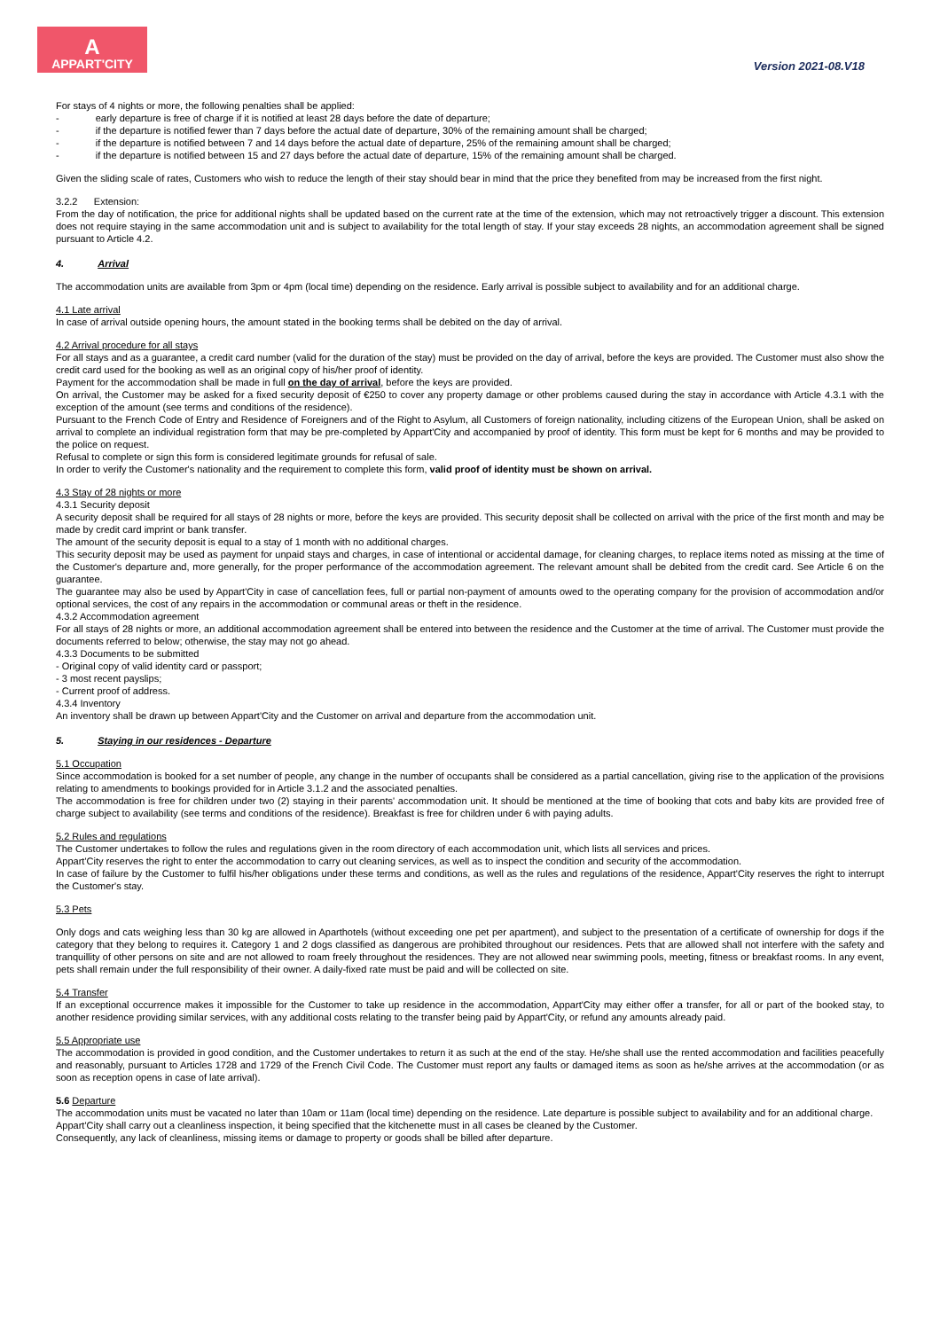A
APPART'CITY
Version 2021-08.V18
For stays of 4 nights or more, the following penalties shall be applied:
- early departure is free of charge if it is notified at least 28 days before the date of departure;
- if the departure is notified fewer than 7 days before the actual date of departure, 30% of the remaining amount shall be charged;
- if the departure is notified between 7 and 14 days before the actual date of departure, 25% of the remaining amount shall be charged;
- if the departure is notified between 15 and 27 days before the actual date of departure, 15% of the remaining amount shall be charged.
Given the sliding scale of rates, Customers who wish to reduce the length of their stay should bear in mind that the price they benefited from may be increased from the first night.
3.2.2 Extension:
From the day of notification, the price for additional nights shall be updated based on the current rate at the time of the extension, which may not retroactively trigger a discount. This extension does not require staying in the same accommodation unit and is subject to availability for the total length of stay. If your stay exceeds 28 nights, an accommodation agreement shall be signed pursuant to Article 4.2.
4. Arrival
The accommodation units are available from 3pm or 4pm (local time) depending on the residence. Early arrival is possible subject to availability and for an additional charge.
4.1 Late arrival
In case of arrival outside opening hours, the amount stated in the booking terms shall be debited on the day of arrival.
4.2 Arrival procedure for all stays
For all stays and as a guarantee, a credit card number (valid for the duration of the stay) must be provided on the day of arrival, before the keys are provided. The Customer must also show the credit card used for the booking as well as an original copy of his/her proof of identity.
Payment for the accommodation shall be made in full on the day of arrival, before the keys are provided.
On arrival, the Customer may be asked for a fixed security deposit of €250 to cover any property damage or other problems caused during the stay in accordance with Article 4.3.1 with the exception of the amount (see terms and conditions of the residence).
Pursuant to the French Code of Entry and Residence of Foreigners and of the Right to Asylum, all Customers of foreign nationality, including citizens of the European Union, shall be asked on arrival to complete an individual registration form that may be pre-completed by Appart'City and accompanied by proof of identity. This form must be kept for 6 months and may be provided to the police on request.
Refusal to complete or sign this form is considered legitimate grounds for refusal of sale.
In order to verify the Customer's nationality and the requirement to complete this form, valid proof of identity must be shown on arrival.
4.3 Stay of 28 nights or more
4.3.1 Security deposit
A security deposit shall be required for all stays of 28 nights or more, before the keys are provided. This security deposit shall be collected on arrival with the price of the first month and may be made by credit card imprint or bank transfer.
The amount of the security deposit is equal to a stay of 1 month with no additional charges.
This security deposit may be used as payment for unpaid stays and charges, in case of intentional or accidental damage, for cleaning charges, to replace items noted as missing at the time of the Customer's departure and, more generally, for the proper performance of the accommodation agreement. The relevant amount shall be debited from the credit card. See Article 6 on the guarantee.
The guarantee may also be used by Appart'City in case of cancellation fees, full or partial non-payment of amounts owed to the operating company for the provision of accommodation and/or optional services, the cost of any repairs in the accommodation or communal areas or theft in the residence.
4.3.2 Accommodation agreement
For all stays of 28 nights or more, an additional accommodation agreement shall be entered into between the residence and the Customer at the time of arrival. The Customer must provide the documents referred to below; otherwise, the stay may not go ahead.
4.3.3 Documents to be submitted
- Original copy of valid identity card or passport;
- 3 most recent payslips;
- Current proof of address.
4.3.4 Inventory
An inventory shall be drawn up between Appart'City and the Customer on arrival and departure from the accommodation unit.
5. Staying in our residences - Departure
5.1 Occupation
Since accommodation is booked for a set number of people, any change in the number of occupants shall be considered as a partial cancellation, giving rise to the application of the provisions relating to amendments to bookings provided for in Article 3.1.2 and the associated penalties.
The accommodation is free for children under two (2) staying in their parents' accommodation unit. It should be mentioned at the time of booking that cots and baby kits are provided free of charge subject to availability (see terms and conditions of the residence). Breakfast is free for children under 6 with paying adults.
5.2 Rules and regulations
The Customer undertakes to follow the rules and regulations given in the room directory of each accommodation unit, which lists all services and prices.
Appart'City reserves the right to enter the accommodation to carry out cleaning services, as well as to inspect the condition and security of the accommodation.
In case of failure by the Customer to fulfil his/her obligations under these terms and conditions, as well as the rules and regulations of the residence, Appart'City reserves the right to interrupt the Customer's stay.
5.3 Pets
Only dogs and cats weighing less than 30 kg are allowed in Aparthotels (without exceeding one pet per apartment), and subject to the presentation of a certificate of ownership for dogs if the category that they belong to requires it. Category 1 and 2 dogs classified as dangerous are prohibited throughout our residences. Pets that are allowed shall not interfere with the safety and tranquillity of other persons on site and are not allowed to roam freely throughout the residences. They are not allowed near swimming pools, meeting, fitness or breakfast rooms. In any event, pets shall remain under the full responsibility of their owner. A daily-fixed rate must be paid and will be collected on site.
5.4 Transfer
If an exceptional occurrence makes it impossible for the Customer to take up residence in the accommodation, Appart'City may either offer a transfer, for all or part of the booked stay, to another residence providing similar services, with any additional costs relating to the transfer being paid by Appart'City, or refund any amounts already paid.
5.5 Appropriate use
The accommodation is provided in good condition, and the Customer undertakes to return it as such at the end of the stay. He/she shall use the rented accommodation and facilities peacefully and reasonably, pursuant to Articles 1728 and 1729 of the French Civil Code. The Customer must report any faults or damaged items as soon as he/she arrives at the accommodation (or as soon as reception opens in case of late arrival).
5.6 Departure
The accommodation units must be vacated no later than 10am or 11am (local time) depending on the residence. Late departure is possible subject to availability and for an additional charge.
Appart'City shall carry out a cleanliness inspection, it being specified that the kitchenette must in all cases be cleaned by the Customer.
Consequently, any lack of cleanliness, missing items or damage to property or goods shall be billed after departure.